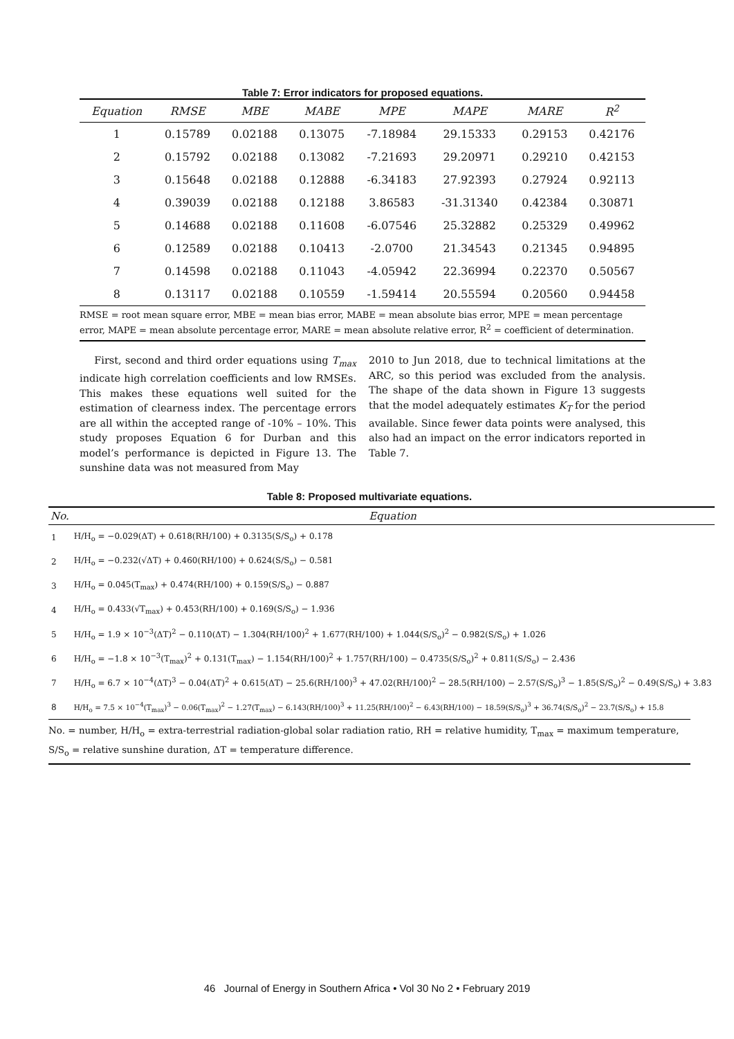Table 7: Error indicators for proposed equations.
| Equation | RMSE | MBE | MABE | MPE | MAPE | MARE | R<sup>2</sup> |
| --- | --- | --- | --- | --- | --- | --- | --- |
| 1 | 0.15789 | 0.02188 | 0.13075 | -7.18984 | 29.15333 | 0.29153 | 0.42176 |
| 2 | 0.15792 | 0.02188 | 0.13082 | -7.21693 | 29.20971 | 0.29210 | 0.42153 |
| 3 | 0.15648 | 0.02188 | 0.12888 | -6.34183 | 27.92393 | 0.27924 | 0.92113 |
| 4 | 0.39039 | 0.02188 | 0.12188 | 3.86583 | -31.31340 | 0.42384 | 0.30871 |
| 5 | 0.14688 | 0.02188 | 0.11608 | -6.07546 | 25.32882 | 0.25329 | 0.49962 |
| 6 | 0.12589 | 0.02188 | 0.10413 | -2.0700 | 21.34543 | 0.21345 | 0.94895 |
| 7 | 0.14598 | 0.02188 | 0.11043 | -4.05942 | 22.36994 | 0.22370 | 0.50567 |
| 8 | 0.13117 | 0.02188 | 0.10559 | -1.59414 | 20.55594 | 0.20560 | 0.94458 |
RMSE = root mean square error, MBE = mean bias error, MABE = mean absolute bias error, MPE = mean percentage error, MAPE = mean absolute percentage error, MARE = mean absolute relative error, R<sup>2</sup> = coefficient of determination.
First, second and third order equations using T<sub>max</sub> indicate high correlation coefficients and low RMSEs. This makes these equations well suited for the estimation of clearness index. The percentage errors are all within the accepted range of -10% – 10%. This study proposes Equation 6 for Durban and this model’s performance is depicted in Figure 13. The sunshine data was not measured from May
2010 to Jun 2018, due to technical limitations at the ARC, so this period was excluded from the analysis. The shape of the data shown in Figure 13 suggests that the model adequately estimates K<sub>T</sub> for the period available. Since fewer data points were analysed, this also had an impact on the error indicators reported in Table 7.
Table 8: Proposed multivariate equations.
| No. | Equation |
| --- | --- |
| 1 | H/H<sub>o</sub> = −0.029(ΔT) + 0.618(RH/100) + 0.3135(S/S<sub>o</sub>) + 0.178 |
| 2 | H/H<sub>o</sub> = −0.232(√ΔT) + 0.460(RH/100) + 0.624(S/S<sub>o</sub>) − 0.581 |
| 3 | H/H<sub>o</sub> = 0.045(T<sub>max</sub>) + 0.474(RH/100) + 0.159(S/S<sub>o</sub>) − 0.887 |
| 4 | H/H<sub>o</sub> = 0.433(√T<sub>max</sub>) + 0.453(RH/100) + 0.169(S/S<sub>o</sub>) − 1.936 |
| 5 | H/H<sub>o</sub> = 1.9 × 10<sup>−3</sup>(ΔT)<sup>2</sup> − 0.110(ΔT) − 1.304(RH/100)<sup>2</sup> + 1.677(RH/100) + 1.044(S/S<sub>o</sub>)<sup>2</sup> − 0.982(S/S<sub>o</sub>) + 1.026 |
| 6 | H/H<sub>o</sub> = −1.8 × 10<sup>−3</sup>(T<sub>max</sub>)<sup>2</sup> + 0.131(T<sub>max</sub>) − 1.154(RH/100)<sup>2</sup> + 1.757(RH/100) − 0.4735(S/S<sub>o</sub>)<sup>2</sup> + 0.811(S/S<sub>o</sub>) − 2.436 |
| 7 | H/H<sub>o</sub> = 6.7 × 10<sup>−4</sup>(ΔT)<sup>3</sup> − 0.04(ΔT)<sup>2</sup> + 0.615(ΔT) − 25.6(RH/100)<sup>3</sup> + 47.02(RH/100)<sup>2</sup> − 28.5(RH/100) − 2.57(S/S<sub>o</sub>)<sup>3</sup> − 1.85(S/S<sub>o</sub>)<sup>2</sup> − 0.49(S/S<sub>o</sub>) + 3.83 |
| 8 | H/H<sub>o</sub> = 7.5 × 10<sup>−4</sup>(T<sub>max</sub>)<sup>3</sup> − 0.06(T<sub>max</sub>)<sup>2</sup> − 1.27(T<sub>max</sub>) − 6.143(RH/100)<sup>3</sup> + 11.25(RH/100)<sup>2</sup> − 6.43(RH/100) − 18.59(S/S<sub>o</sub>)<sup>3</sup> + 36.74(S/S<sub>o</sub>)<sup>2</sup> − 23.7(S/S<sub>o</sub>) + 15.8 |
No. = number, H/H<sub>o</sub> = extra-terrestrial radiation-global solar radiation ratio, RH = relative humidity, T<sub>max</sub> = maximum temperature, S/S<sub>o</sub> = relative sunshine duration, ΔT = temperature difference.
46 Journal of Energy in Southern Africa • Vol 30 No 2 • February 2019